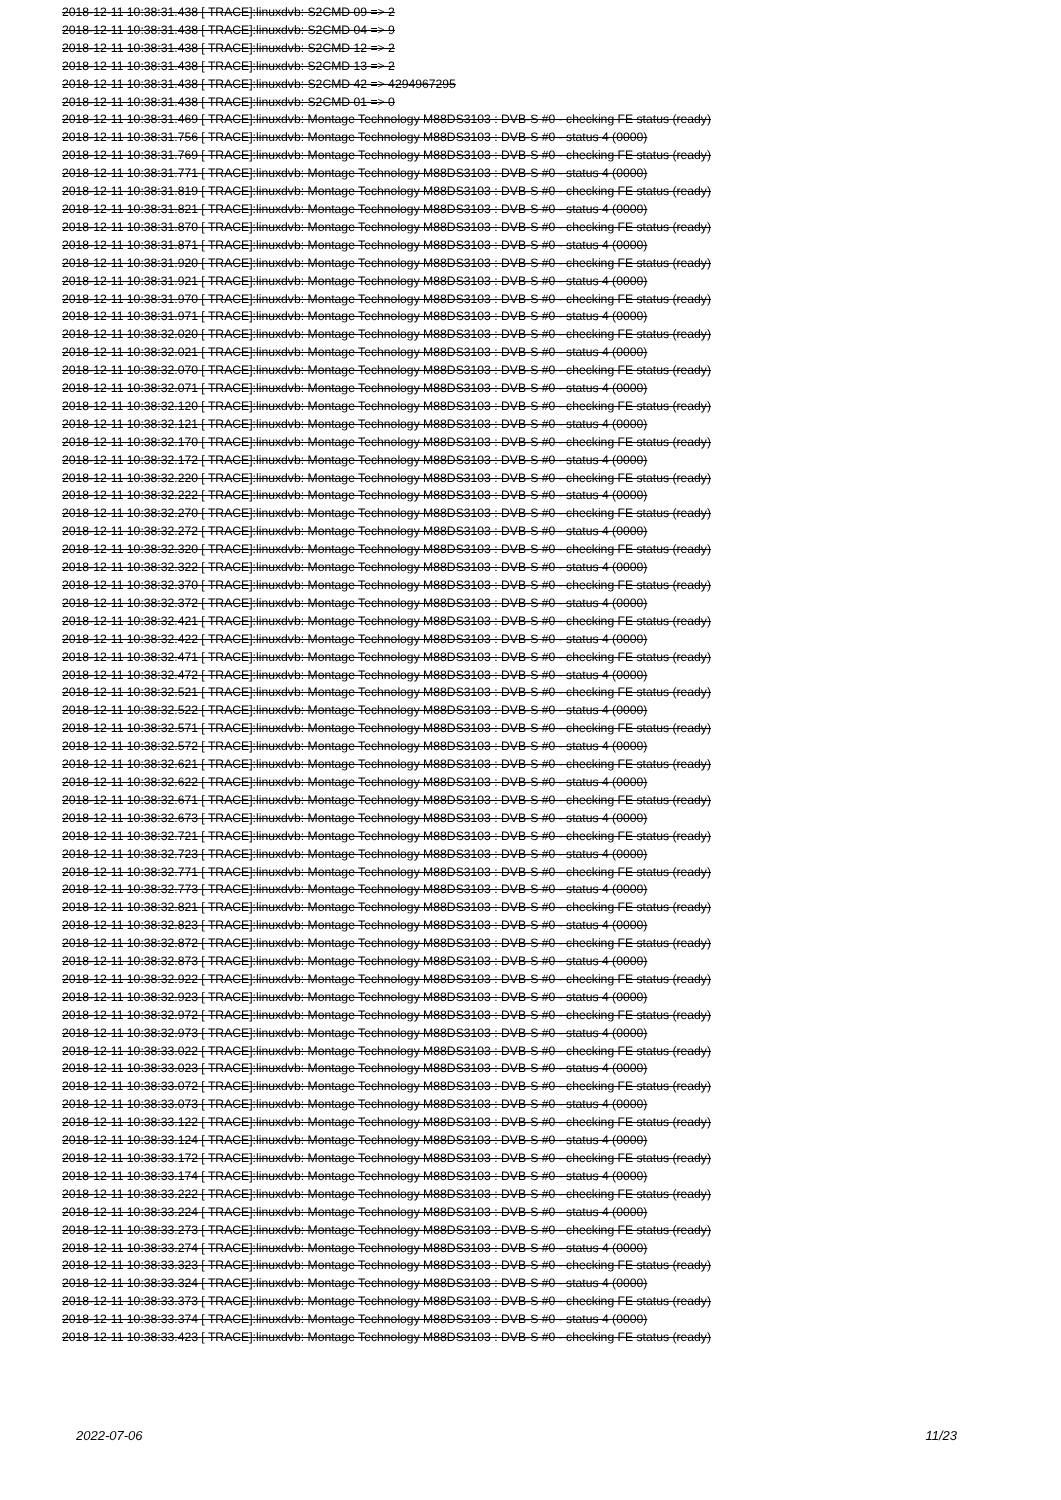2018-12-11 10:38:31.438 [ TRACE]:linuxdvb: S2CMD 09 => 2
2018-12-11 10:38:31.438 [ TRACE]:linuxdvb: S2CMD 04 => 9
2018-12-11 10:38:31.438 [ TRACE]:linuxdvb: S2CMD 12 => 2
2018-12-11 10:38:31.438 [ TRACE]:linuxdvb: S2CMD 13 => 2
2018-12-11 10:38:31.438 [ TRACE]:linuxdvb: S2CMD 42 => 4294967295
2018-12-11 10:38:31.438 [ TRACE]:linuxdvb: S2CMD 01 => 0
2018-12-11 10:38:31.469 [ TRACE]:linuxdvb: Montage Technology M88DS3103 : DVB-S #0 - checking FE status (ready)
2018-12-11 10:38:31.756 [ TRACE]:linuxdvb: Montage Technology M88DS3103 : DVB-S #0 - status 4 (0000)
2018-12-11 10:38:31.769 [ TRACE]:linuxdvb: Montage Technology M88DS3103 : DVB-S #0 - checking FE status (ready)
2018-12-11 10:38:31.771 [ TRACE]:linuxdvb: Montage Technology M88DS3103 : DVB-S #0 - status 4 (0000)
2018-12-11 10:38:31.819 [ TRACE]:linuxdvb: Montage Technology M88DS3103 : DVB-S #0 - checking FE status (ready)
2018-12-11 10:38:31.821 [ TRACE]:linuxdvb: Montage Technology M88DS3103 : DVB-S #0 - status 4 (0000)
2018-12-11 10:38:31.870 [ TRACE]:linuxdvb: Montage Technology M88DS3103 : DVB-S #0 - checking FE status (ready)
2018-12-11 10:38:31.871 [ TRACE]:linuxdvb: Montage Technology M88DS3103 : DVB-S #0 - status 4 (0000)
2018-12-11 10:38:31.920 [ TRACE]:linuxdvb: Montage Technology M88DS3103 : DVB-S #0 - checking FE status (ready)
2018-12-11 10:38:31.921 [ TRACE]:linuxdvb: Montage Technology M88DS3103 : DVB-S #0 - status 4 (0000)
2018-12-11 10:38:31.970 [ TRACE]:linuxdvb: Montage Technology M88DS3103 : DVB-S #0 - checking FE status (ready)
2018-12-11 10:38:31.971 [ TRACE]:linuxdvb: Montage Technology M88DS3103 : DVB-S #0 - status 4 (0000)
2018-12-11 10:38:32.020 [ TRACE]:linuxdvb: Montage Technology M88DS3103 : DVB-S #0 - checking FE status (ready)
2018-12-11 10:38:32.021 [ TRACE]:linuxdvb: Montage Technology M88DS3103 : DVB-S #0 - status 4 (0000)
2018-12-11 10:38:32.070 [ TRACE]:linuxdvb: Montage Technology M88DS3103 : DVB-S #0 - checking FE status (ready)
2018-12-11 10:38:32.071 [ TRACE]:linuxdvb: Montage Technology M88DS3103 : DVB-S #0 - status 4 (0000)
2018-12-11 10:38:32.120 [ TRACE]:linuxdvb: Montage Technology M88DS3103 : DVB-S #0 - checking FE status (ready)
2018-12-11 10:38:32.121 [ TRACE]:linuxdvb: Montage Technology M88DS3103 : DVB-S #0 - status 4 (0000)
2018-12-11 10:38:32.170 [ TRACE]:linuxdvb: Montage Technology M88DS3103 : DVB-S #0 - checking FE status (ready)
2018-12-11 10:38:32.172 [ TRACE]:linuxdvb: Montage Technology M88DS3103 : DVB-S #0 - status 4 (0000)
2018-12-11 10:38:32.220 [ TRACE]:linuxdvb: Montage Technology M88DS3103 : DVB-S #0 - checking FE status (ready)
2018-12-11 10:38:32.222 [ TRACE]:linuxdvb: Montage Technology M88DS3103 : DVB-S #0 - status 4 (0000)
2018-12-11 10:38:32.270 [ TRACE]:linuxdvb: Montage Technology M88DS3103 : DVB-S #0 - checking FE status (ready)
2018-12-11 10:38:32.272 [ TRACE]:linuxdvb: Montage Technology M88DS3103 : DVB-S #0 - status 4 (0000)
2018-12-11 10:38:32.320 [ TRACE]:linuxdvb: Montage Technology M88DS3103 : DVB-S #0 - checking FE status (ready)
2018-12-11 10:38:32.322 [ TRACE]:linuxdvb: Montage Technology M88DS3103 : DVB-S #0 - status 4 (0000)
2018-12-11 10:38:32.370 [ TRACE]:linuxdvb: Montage Technology M88DS3103 : DVB-S #0 - checking FE status (ready)
2018-12-11 10:38:32.372 [ TRACE]:linuxdvb: Montage Technology M88DS3103 : DVB-S #0 - status 4 (0000)
2018-12-11 10:38:32.421 [ TRACE]:linuxdvb: Montage Technology M88DS3103 : DVB-S #0 - checking FE status (ready)
2018-12-11 10:38:32.422 [ TRACE]:linuxdvb: Montage Technology M88DS3103 : DVB-S #0 - status 4 (0000)
2018-12-11 10:38:32.471 [ TRACE]:linuxdvb: Montage Technology M88DS3103 : DVB-S #0 - checking FE status (ready)
2018-12-11 10:38:32.472 [ TRACE]:linuxdvb: Montage Technology M88DS3103 : DVB-S #0 - status 4 (0000)
2018-12-11 10:38:32.521 [ TRACE]:linuxdvb: Montage Technology M88DS3103 : DVB-S #0 - checking FE status (ready)
2018-12-11 10:38:32.522 [ TRACE]:linuxdvb: Montage Technology M88DS3103 : DVB-S #0 - status 4 (0000)
2018-12-11 10:38:32.571 [ TRACE]:linuxdvb: Montage Technology M88DS3103 : DVB-S #0 - checking FE status (ready)
2018-12-11 10:38:32.572 [ TRACE]:linuxdvb: Montage Technology M88DS3103 : DVB-S #0 - status 4 (0000)
2018-12-11 10:38:32.621 [ TRACE]:linuxdvb: Montage Technology M88DS3103 : DVB-S #0 - checking FE status (ready)
2018-12-11 10:38:32.622 [ TRACE]:linuxdvb: Montage Technology M88DS3103 : DVB-S #0 - status 4 (0000)
2018-12-11 10:38:32.671 [ TRACE]:linuxdvb: Montage Technology M88DS3103 : DVB-S #0 - checking FE status (ready)
2018-12-11 10:38:32.673 [ TRACE]:linuxdvb: Montage Technology M88DS3103 : DVB-S #0 - status 4 (0000)
2018-12-11 10:38:32.721 [ TRACE]:linuxdvb: Montage Technology M88DS3103 : DVB-S #0 - checking FE status (ready)
2018-12-11 10:38:32.723 [ TRACE]:linuxdvb: Montage Technology M88DS3103 : DVB-S #0 - status 4 (0000)
2018-12-11 10:38:32.771 [ TRACE]:linuxdvb: Montage Technology M88DS3103 : DVB-S #0 - checking FE status (ready)
2018-12-11 10:38:32.773 [ TRACE]:linuxdvb: Montage Technology M88DS3103 : DVB-S #0 - status 4 (0000)
2018-12-11 10:38:32.821 [ TRACE]:linuxdvb: Montage Technology M88DS3103 : DVB-S #0 - checking FE status (ready)
2018-12-11 10:38:32.823 [ TRACE]:linuxdvb: Montage Technology M88DS3103 : DVB-S #0 - status 4 (0000)
2018-12-11 10:38:32.872 [ TRACE]:linuxdvb: Montage Technology M88DS3103 : DVB-S #0 - checking FE status (ready)
2018-12-11 10:38:32.873 [ TRACE]:linuxdvb: Montage Technology M88DS3103 : DVB-S #0 - status 4 (0000)
2018-12-11 10:38:32.922 [ TRACE]:linuxdvb: Montage Technology M88DS3103 : DVB-S #0 - checking FE status (ready)
2018-12-11 10:38:32.923 [ TRACE]:linuxdvb: Montage Technology M88DS3103 : DVB-S #0 - status 4 (0000)
2018-12-11 10:38:32.972 [ TRACE]:linuxdvb: Montage Technology M88DS3103 : DVB-S #0 - checking FE status (ready)
2018-12-11 10:38:32.973 [ TRACE]:linuxdvb: Montage Technology M88DS3103 : DVB-S #0 - status 4 (0000)
2018-12-11 10:38:33.022 [ TRACE]:linuxdvb: Montage Technology M88DS3103 : DVB-S #0 - checking FE status (ready)
2018-12-11 10:38:33.023 [ TRACE]:linuxdvb: Montage Technology M88DS3103 : DVB-S #0 - status 4 (0000)
2018-12-11 10:38:33.072 [ TRACE]:linuxdvb: Montage Technology M88DS3103 : DVB-S #0 - checking FE status (ready)
2018-12-11 10:38:33.073 [ TRACE]:linuxdvb: Montage Technology M88DS3103 : DVB-S #0 - status 4 (0000)
2018-12-11 10:38:33.122 [ TRACE]:linuxdvb: Montage Technology M88DS3103 : DVB-S #0 - checking FE status (ready)
2018-12-11 10:38:33.124 [ TRACE]:linuxdvb: Montage Technology M88DS3103 : DVB-S #0 - status 4 (0000)
2018-12-11 10:38:33.172 [ TRACE]:linuxdvb: Montage Technology M88DS3103 : DVB-S #0 - checking FE status (ready)
2018-12-11 10:38:33.174 [ TRACE]:linuxdvb: Montage Technology M88DS3103 : DVB-S #0 - status 4 (0000)
2018-12-11 10:38:33.222 [ TRACE]:linuxdvb: Montage Technology M88DS3103 : DVB-S #0 - checking FE status (ready)
2018-12-11 10:38:33.224 [ TRACE]:linuxdvb: Montage Technology M88DS3103 : DVB-S #0 - status 4 (0000)
2018-12-11 10:38:33.273 [ TRACE]:linuxdvb: Montage Technology M88DS3103 : DVB-S #0 - checking FE status (ready)
2018-12-11 10:38:33.274 [ TRACE]:linuxdvb: Montage Technology M88DS3103 : DVB-S #0 - status 4 (0000)
2018-12-11 10:38:33.323 [ TRACE]:linuxdvb: Montage Technology M88DS3103 : DVB-S #0 - checking FE status (ready)
2018-12-11 10:38:33.324 [ TRACE]:linuxdvb: Montage Technology M88DS3103 : DVB-S #0 - status 4 (0000)
2018-12-11 10:38:33.373 [ TRACE]:linuxdvb: Montage Technology M88DS3103 : DVB-S #0 - checking FE status (ready)
2018-12-11 10:38:33.374 [ TRACE]:linuxdvb: Montage Technology M88DS3103 : DVB-S #0 - status 4 (0000)
2018-12-11 10:38:33.423 [ TRACE]:linuxdvb: Montage Technology M88DS3103 : DVB-S #0 - checking FE status (ready)
2022-07-06 11/23